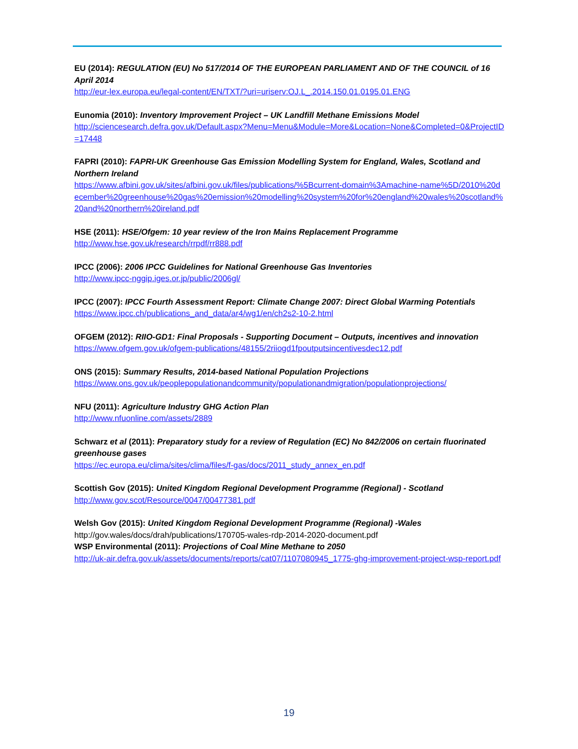EU (2014): REGULATION (EU) No 517/2014 OF THE EUROPEAN PARLIAMENT AND OF THE COUNCIL of 16 April 2014
http://eur-lex.europa.eu/legal-content/EN/TXT/?uri=uriserv:OJ.L_.2014.150.01.0195.01.ENG
Eunomia (2010): Inventory Improvement Project – UK Landfill Methane Emissions Model
http://sciencesearch.defra.gov.uk/Default.aspx?Menu=Menu&Module=More&Location=None&Completed=0&ProjectID=17448
FAPRI (2010): FAPRI-UK Greenhouse Gas Emission Modelling System for England, Wales, Scotland and Northern Ireland
https://www.afbini.gov.uk/sites/afbini.gov.uk/files/publications/%5Bcurrent-domain%3Amachine-name%5D/2010%20december%20greenhouse%20gas%20emission%20modelling%20system%20for%20england%20wales%20scotland%20and%20northern%20ireland.pdf
HSE (2011): HSE/Ofgem: 10 year review of the Iron Mains Replacement Programme
http://www.hse.gov.uk/research/rrpdf/rr888.pdf
IPCC (2006): 2006 IPCC Guidelines for National Greenhouse Gas Inventories
http://www.ipcc-nggip.iges.or.jp/public/2006gl/
IPCC (2007): IPCC Fourth Assessment Report: Climate Change 2007: Direct Global Warming Potentials
https://www.ipcc.ch/publications_and_data/ar4/wg1/en/ch2s2-10-2.html
OFGEM (2012): RIIO-GD1: Final Proposals - Supporting Document – Outputs, incentives and innovation
https://www.ofgem.gov.uk/ofgem-publications/48155/2riiogd1fpoutputsincentivesdec12.pdf
ONS (2015): Summary Results, 2014-based National Population Projections
https://www.ons.gov.uk/peoplepopulationandcommunity/populationandmigration/populationprojections/
NFU (2011): Agriculture Industry GHG Action Plan
http://www.nfuonline.com/assets/2889
Schwarz et al (2011): Preparatory study for a review of Regulation (EC) No 842/2006 on certain fluorinated greenhouse gases
https://ec.europa.eu/clima/sites/clima/files/f-gas/docs/2011_study_annex_en.pdf
Scottish Gov (2015): United Kingdom Regional Development Programme (Regional) - Scotland
http://www.gov.scot/Resource/0047/00477381.pdf
Welsh Gov (2015): United Kingdom Regional Development Programme (Regional) -Wales
http://gov.wales/docs/drah/publications/170705-wales-rdp-2014-2020-document.pdf
WSP Environmental (2011): Projections of Coal Mine Methane to 2050
http://uk-air.defra.gov.uk/assets/documents/reports/cat07/1107080945_1775-ghg-improvement-project-wsp-report.pdf
19